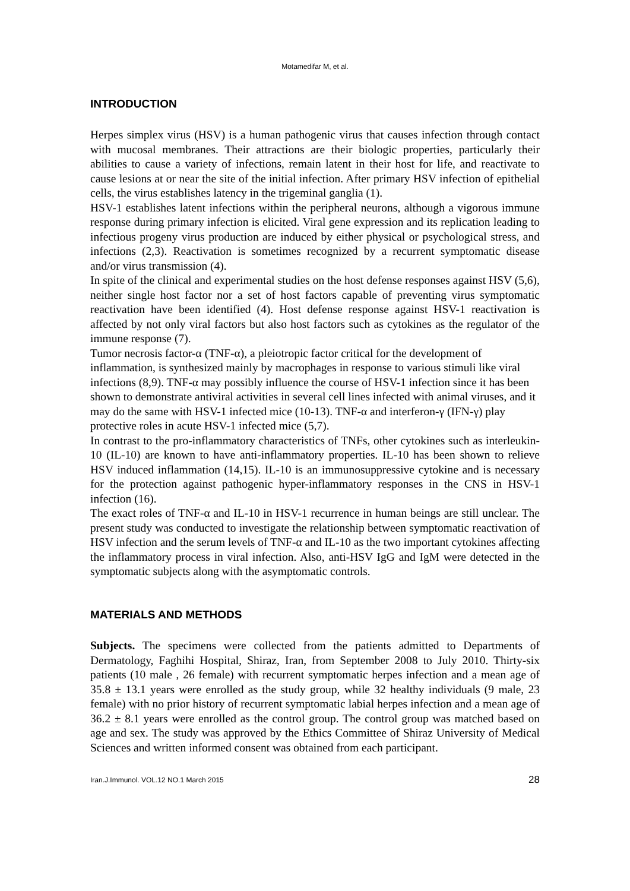Motamedifar M, et al.
INTRODUCTION
Herpes simplex virus (HSV) is a human pathogenic virus that causes infection through contact with mucosal membranes. Their attractions are their biologic properties, particularly their abilities to cause a variety of infections, remain latent in their host for life, and reactivate to cause lesions at or near the site of the initial infection. After primary HSV infection of epithelial cells, the virus establishes latency in the trigeminal ganglia (1).
HSV-1 establishes latent infections within the peripheral neurons, although a vigorous immune response during primary infection is elicited. Viral gene expression and its replication leading to infectious progeny virus production are induced by either physical or psychological stress, and infections (2,3). Reactivation is sometimes recognized by a recurrent symptomatic disease and/or virus transmission (4).
In spite of the clinical and experimental studies on the host defense responses against HSV (5,6), neither single host factor nor a set of host factors capable of preventing virus symptomatic reactivation have been identified (4). Host defense response against HSV-1 reactivation is affected by not only viral factors but also host factors such as cytokines as the regulator of the immune response (7).
Tumor necrosis factor-α (TNF-α), a pleiotropic factor critical for the development of inflammation, is synthesized mainly by macrophages in response to various stimuli like viral infections (8,9). TNF-α may possibly influence the course of HSV-1 infection since it has been shown to demonstrate antiviral activities in several cell lines infected with animal viruses, and it may do the same with HSV-1 infected mice (10-13). TNF-α and interferon-γ (IFN-γ) play protective roles in acute HSV-1 infected mice (5,7).
In contrast to the pro-inflammatory characteristics of TNFs, other cytokines such as interleukin-10 (IL-10) are known to have anti-inflammatory properties. IL-10 has been shown to relieve HSV induced inflammation (14,15). IL-10 is an immunosuppressive cytokine and is necessary for the protection against pathogenic hyper-inflammatory responses in the CNS in HSV-1 infection (16).
The exact roles of TNF-α and IL-10 in HSV-1 recurrence in human beings are still unclear. The present study was conducted to investigate the relationship between symptomatic reactivation of HSV infection and the serum levels of TNF-α and IL-10 as the two important cytokines affecting the inflammatory process in viral infection. Also, anti-HSV IgG and IgM were detected in the symptomatic subjects along with the asymptomatic controls.
MATERIALS AND METHODS
Subjects. The specimens were collected from the patients admitted to Departments of Dermatology, Faghihi Hospital, Shiraz, Iran, from September 2008 to July 2010. Thirty-six patients (10 male , 26 female) with recurrent symptomatic herpes infection and a mean age of 35.8 ± 13.1 years were enrolled as the study group, while 32 healthy individuals (9 male, 23 female) with no prior history of recurrent symptomatic labial herpes infection and a mean age of 36.2 ± 8.1 years were enrolled as the control group. The control group was matched based on age and sex. The study was approved by the Ethics Committee of Shiraz University of Medical Sciences and written informed consent was obtained from each participant.
Iran.J.Immunol. VOL.12 NO.1 March 2015 28